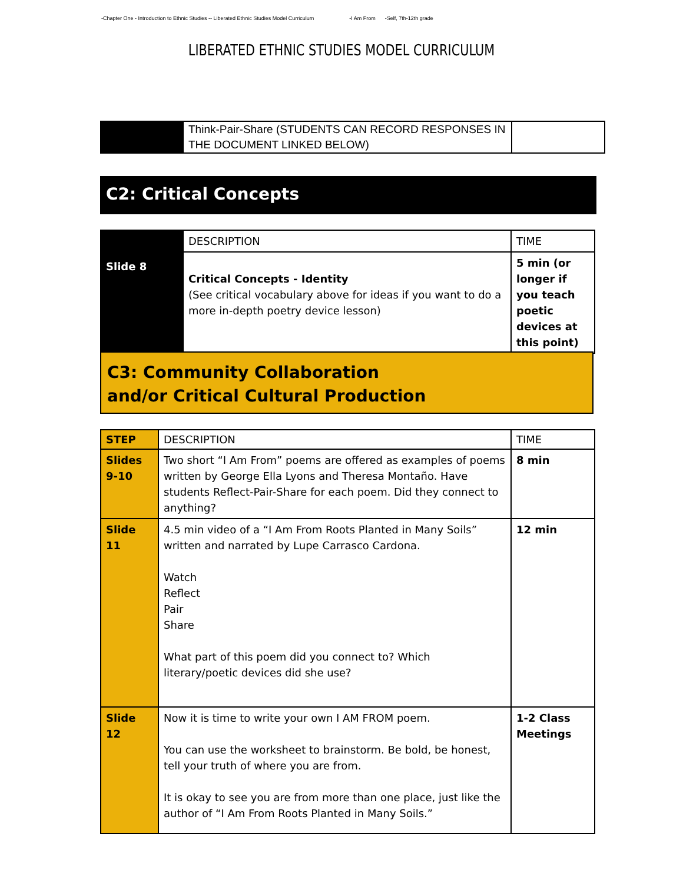-Chapter One - Introduction to Ethnic Studies -- Liberated Ethnic Studies Model Curriculum -I Am From -Self, 7th-12th grade
LIBERATED ETHNIC STUDIES MODEL CURRICULUM
| | Think-Pair-Share (STUDENTS CAN RECORD RESPONSES IN THE DOCUMENT LINKED BELOW) | |
C2: Critical Concepts
| Slide 8 | DESCRIPTION | TIME |
| | Critical Concepts - Identity (See critical vocabulary above for ideas if you want to do a more in-depth poetry device lesson) | 5 min (or longer if you teach poetic devices at this point) |
C3: Community Collaboration
and/or Critical Cultural Production
| STEP | DESCRIPTION | TIME |
| --- | --- | --- |
| Slides 9-10 | Two short “I Am From” poems are offered as examples of poems written by George Ella Lyons and Theresa Montaño. Have students Reflect-Pair-Share for each poem. Did they connect to anything? | 8 min |
| Slide 11 | 4.5 min video of a “I Am From Roots Planted in Many Soils” written and narrated by Lupe Carrasco Cardona. Watch Reflect Pair Share What part of this poem did you connect to? Which literary/poetic devices did she use? | 12 min |
| Slide 12 | Now it is time to write your own I AM FROM poem. You can use the worksheet to brainstorm. Be bold, be honest, tell your truth of where you are from. It is okay to see you are from more than one place, just like the author of “I Am From Roots Planted in Many Soils.” | 1-2 Class Meetings |